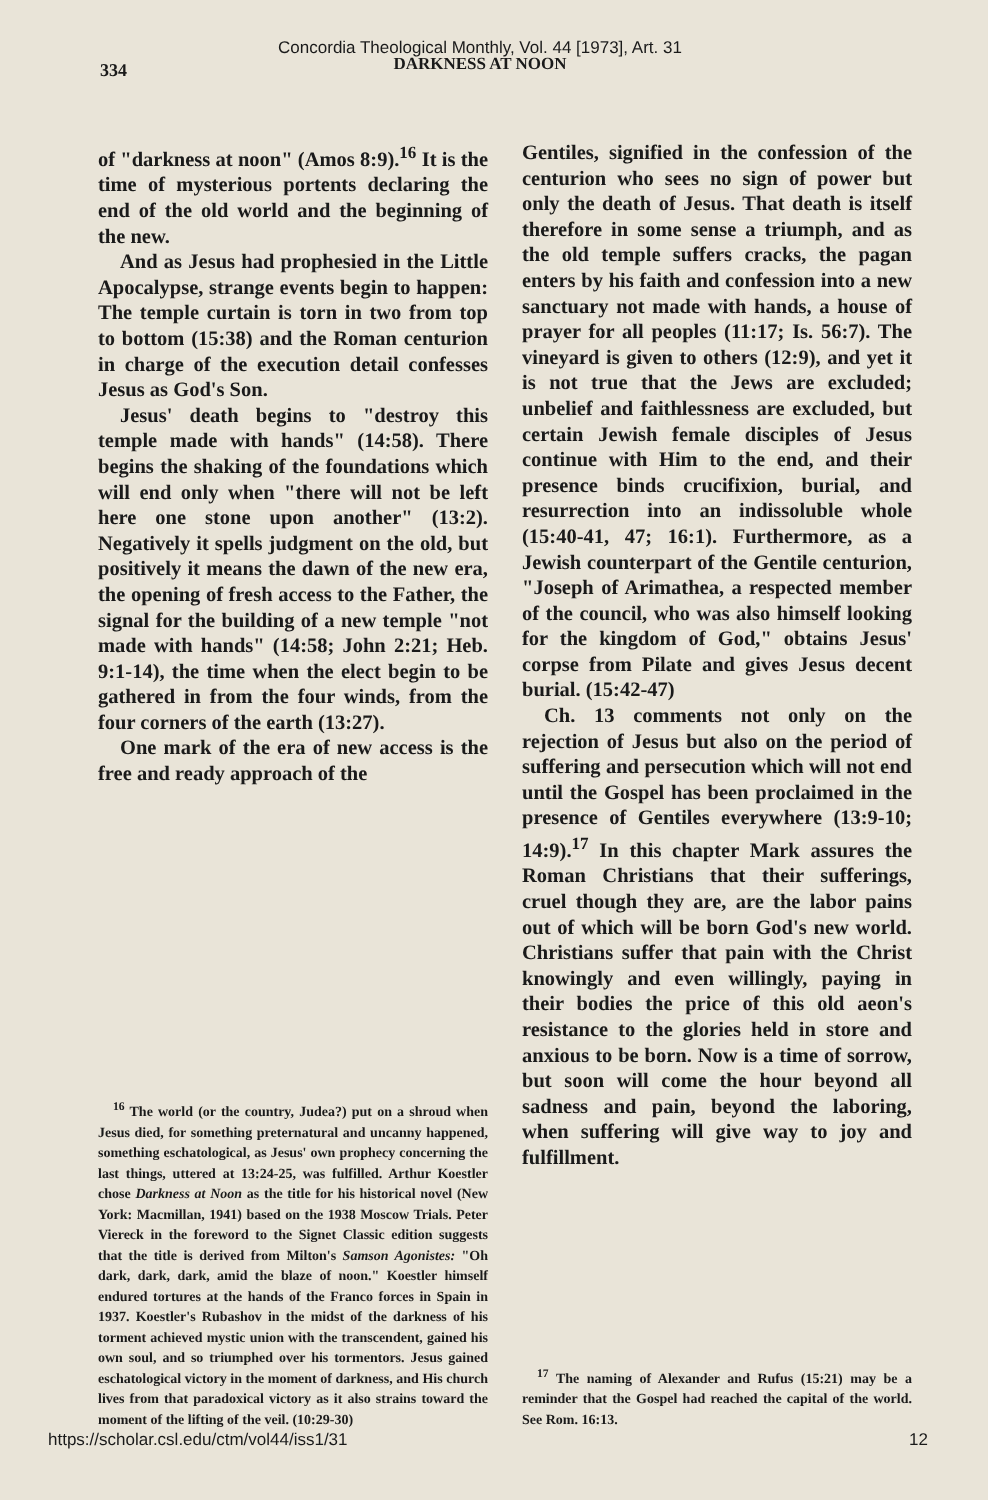334
Concordia Theological Monthly, Vol. 44 [1973], Art. 31
DARKNESS AT NOON
of "darkness at noon" (Amos 8:9).<sup>16</sup> It is the time of mysterious portents declaring the end of the old world and the beginning of the new.
And as Jesus had prophesied in the Little Apocalypse, strange events begin to happen: The temple curtain is torn in two from top to bottom (15:38) and the Roman centurion in charge of the execution detail confesses Jesus as God's Son.
Jesus' death begins to "destroy this temple made with hands" (14:58). There begins the shaking of the foundations which will end only when "there will not be left here one stone upon another" (13:2). Negatively it spells judgment on the old, but positively it means the dawn of the new era, the opening of fresh access to the Father, the signal for the building of a new temple "not made with hands" (14:58; John 2:21; Heb. 9:1-14), the time when the elect begin to be gathered in from the four winds, from the four corners of the earth (13:27).
One mark of the era of new access is the free and ready approach of the
<sup>16</sup> The world (or the country, Judea?) put on a shroud when Jesus died, for something preternatural and uncanny happened, something eschatological, as Jesus' own prophecy concerning the last things, uttered at 13:24-25, was fulfilled. Arthur Koestler chose Darkness at Noon as the title for his historical novel (New York: Macmillan, 1941) based on the 1938 Moscow Trials. Peter Viereck in the foreword to the Signet Classic edition suggests that the title is derived from Milton's Samson Agonistes: "Oh dark, dark, dark, amid the blaze of noon." Koestler himself endured tortures at the hands of the Franco forces in Spain in 1937. Koestler's Rubashov in the midst of the darkness of his torment achieved mystic union with the transcendent, gained his own soul, and so triumphed over his tormentors. Jesus gained eschatological victory in the moment of darkness, and His church lives from that paradoxical victory as it also strains toward the moment of the lifting of the veil. (10:29-30)
Gentiles, signified in the confession of the centurion who sees no sign of power but only the death of Jesus. That death is itself therefore in some sense a triumph, and as the old temple suffers cracks, the pagan enters by his faith and confession into a new sanctuary not made with hands, a house of prayer for all peoples (11:17; Is. 56:7). The vineyard is given to others (12:9), and yet it is not true that the Jews are excluded; unbelief and faithlessness are excluded, but certain Jewish female disciples of Jesus continue with Him to the end, and their presence binds crucifixion, burial, and resurrection into an indissoluble whole (15:40-41, 47; 16:1). Furthermore, as a Jewish counterpart of the Gentile centurion, "Joseph of Arimathea, a respected member of the council, who was also himself looking for the kingdom of God," obtains Jesus' corpse from Pilate and gives Jesus decent burial. (15:42-47)
Ch. 13 comments not only on the rejection of Jesus but also on the period of suffering and persecution which will not end until the Gospel has been proclaimed in the presence of Gentiles everywhere (13:9-10; 14:9).<sup>17</sup> In this chapter Mark assures the Roman Christians that their sufferings, cruel though they are, are the labor pains out of which will be born God's new world. Christians suffer that pain with the Christ knowingly and even willingly, paying in their bodies the price of this old aeon's resistance to the glories held in store and anxious to be born. Now is a time of sorrow, but soon will come the hour beyond all sadness and pain, beyond the laboring, when suffering will give way to joy and fulfillment.
<sup>17</sup> The naming of Alexander and Rufus (15:21) may be a reminder that the Gospel had reached the capital of the world. See Rom. 16:13.
https://scholar.csl.edu/ctm/vol44/iss1/31 12